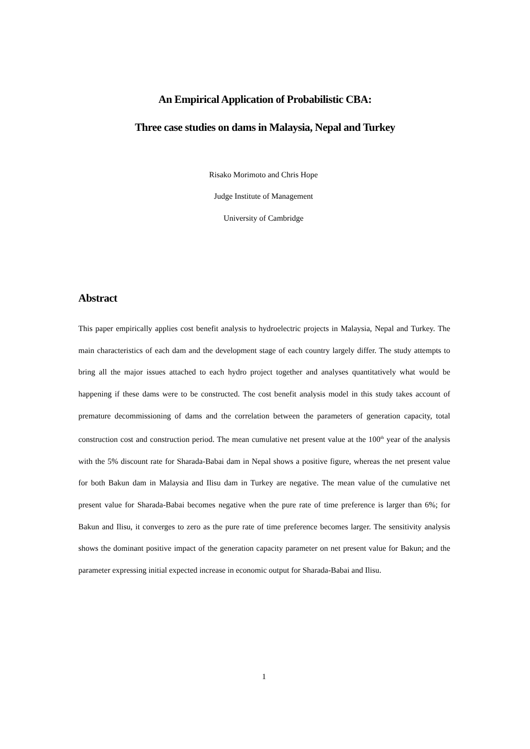An Empirical Application of Probabilistic CBA:
Three case studies on dams in Malaysia, Nepal and Turkey
Risako Morimoto and Chris Hope
Judge Institute of Management
University of Cambridge
Abstract
This paper empirically applies cost benefit analysis to hydroelectric projects in Malaysia, Nepal and Turkey. The main characteristics of each dam and the development stage of each country largely differ. The study attempts to bring all the major issues attached to each hydro project together and analyses quantitatively what would be happening if these dams were to be constructed. The cost benefit analysis model in this study takes account of premature decommissioning of dams and the correlation between the parameters of generation capacity, total construction cost and construction period. The mean cumulative net present value at the 100<sup>th</sup> year of the analysis with the 5% discount rate for Sharada-Babai dam in Nepal shows a positive figure, whereas the net present value for both Bakun dam in Malaysia and Ilisu dam in Turkey are negative. The mean value of the cumulative net present value for Sharada-Babai becomes negative when the pure rate of time preference is larger than 6%; for Bakun and Ilisu, it converges to zero as the pure rate of time preference becomes larger. The sensitivity analysis shows the dominant positive impact of the generation capacity parameter on net present value for Bakun; and the parameter expressing initial expected increase in economic output for Sharada-Babai and Ilisu.
1